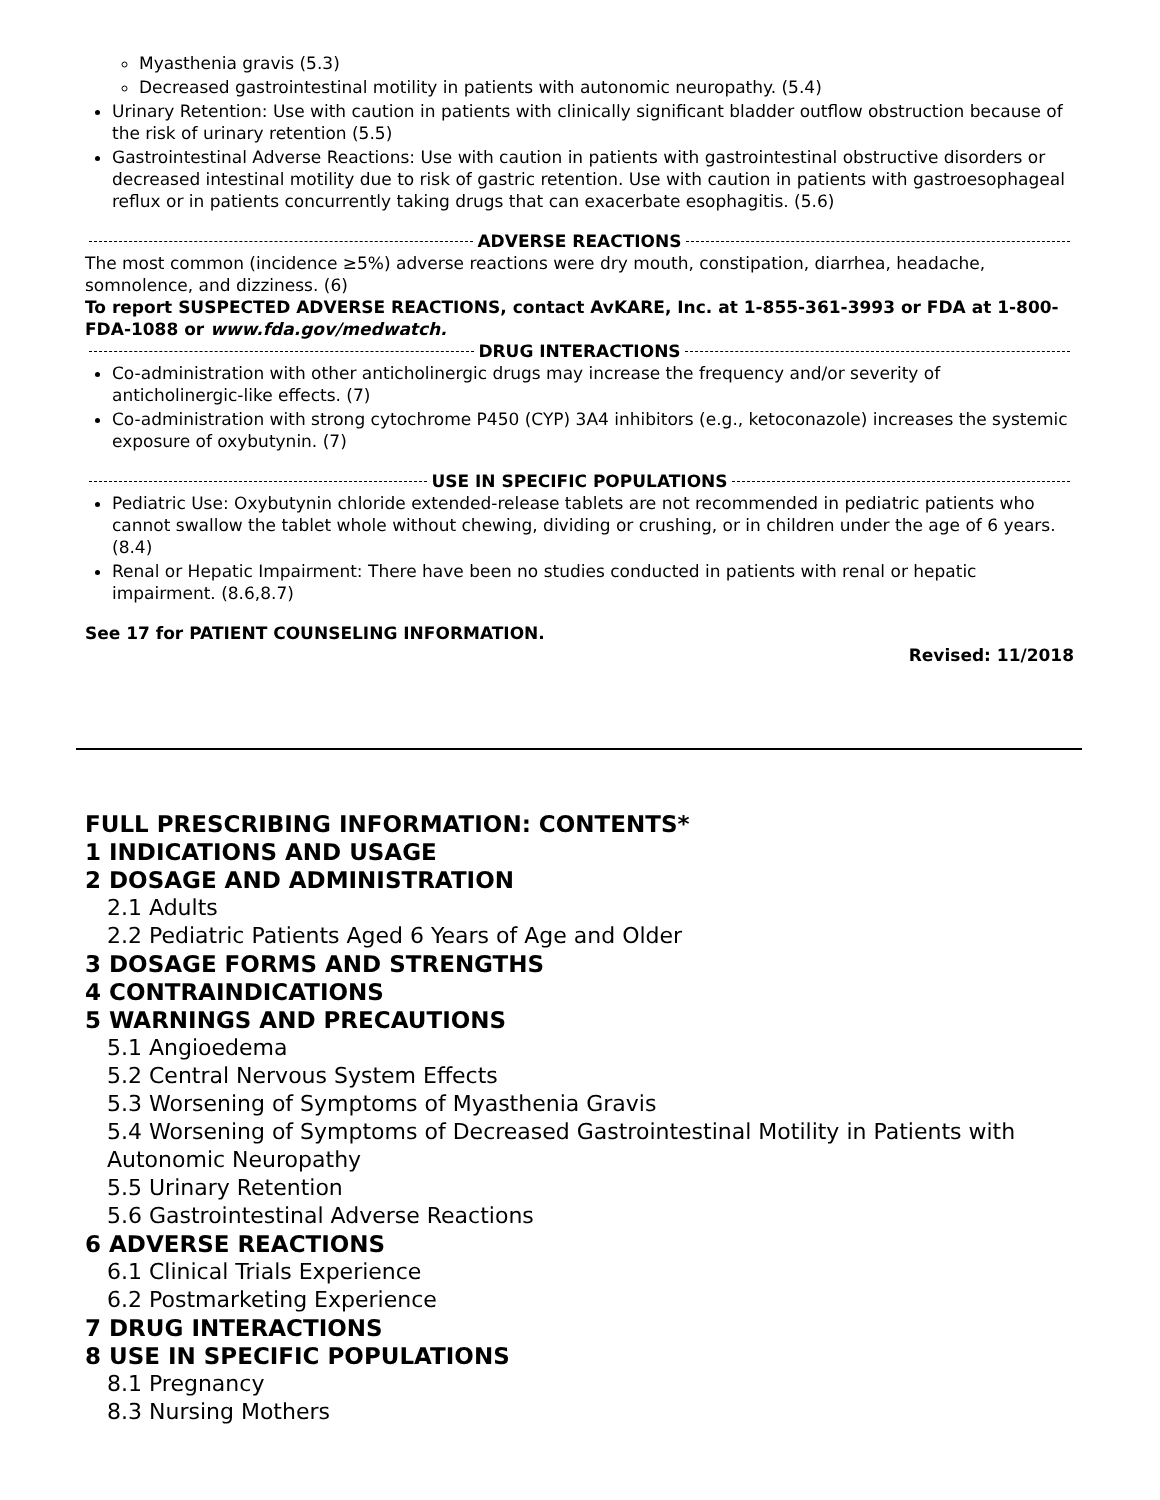Myasthenia gravis (5.3)
Decreased gastrointestinal motility in patients with autonomic neuropathy. (5.4)
Urinary Retention: Use with caution in patients with clinically significant bladder outflow obstruction because of the risk of urinary retention (5.5)
Gastrointestinal Adverse Reactions: Use with caution in patients with gastrointestinal obstructive disorders or decreased intestinal motility due to risk of gastric retention. Use with caution in patients with gastroesophageal reflux or in patients concurrently taking drugs that can exacerbate esophagitis. (5.6)
ADVERSE REACTIONS
The most common (incidence ≥5%) adverse reactions were dry mouth, constipation, diarrhea, headache, somnolence, and dizziness. (6)
To report SUSPECTED ADVERSE REACTIONS, contact AvKARE, Inc. at 1-855-361-3993 or FDA at 1-800-FDA-1088 or www.fda.gov/medwatch.
DRUG INTERACTIONS
Co-administration with other anticholinergic drugs may increase the frequency and/or severity of anticholinergic-like effects. (7)
Co-administration with strong cytochrome P450 (CYP) 3A4 inhibitors (e.g., ketoconazole) increases the systemic exposure of oxybutynin. (7)
USE IN SPECIFIC POPULATIONS
Pediatric Use: Oxybutynin chloride extended-release tablets are not recommended in pediatric patients who cannot swallow the tablet whole without chewing, dividing or crushing, or in children under the age of 6 years. (8.4)
Renal or Hepatic Impairment: There have been no studies conducted in patients with renal or hepatic impairment. (8.6,8.7)
See 17 for PATIENT COUNSELING INFORMATION.
Revised: 11/2018
FULL PRESCRIBING INFORMATION: CONTENTS*
1 INDICATIONS AND USAGE
2 DOSAGE AND ADMINISTRATION
2.1 Adults
2.2 Pediatric Patients Aged 6 Years of Age and Older
3 DOSAGE FORMS AND STRENGTHS
4 CONTRAINDICATIONS
5 WARNINGS AND PRECAUTIONS
5.1 Angioedema
5.2 Central Nervous System Effects
5.3 Worsening of Symptoms of Myasthenia Gravis
5.4 Worsening of Symptoms of Decreased Gastrointestinal Motility in Patients with Autonomic Neuropathy
5.5 Urinary Retention
5.6 Gastrointestinal Adverse Reactions
6 ADVERSE REACTIONS
6.1 Clinical Trials Experience
6.2 Postmarketing Experience
7 DRUG INTERACTIONS
8 USE IN SPECIFIC POPULATIONS
8.1 Pregnancy
8.3 Nursing Mothers